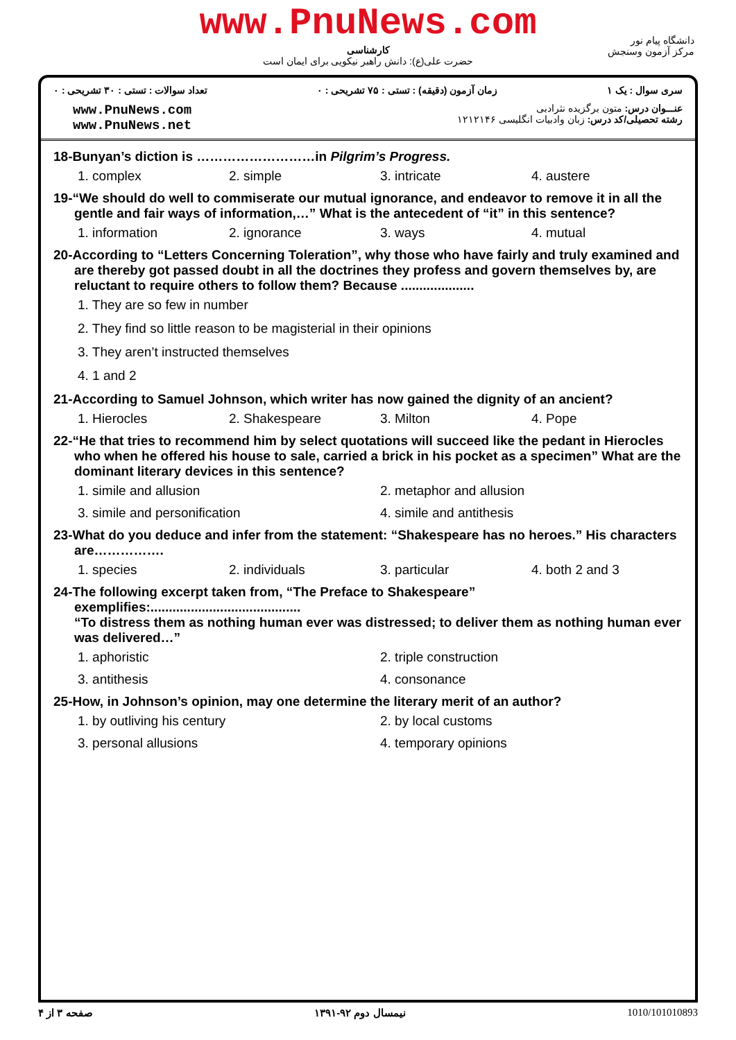www.PnuNews.com
کارشناسی
حضرت علی(ع): دانش راهبر نیکویی برای ایمان است
دانشگاه پیام نور
مرکز آزمون وسنجش
تعداد سوالات : تستی : ۳۰ تشریحی : ۰
زمان آزمون (دقیقه) : تستی : ۷۵ تشریحی : ۰
سری سوال : یک ۱
www.PnuNews.com
www.PnuNews.net
عنـــوان درس: متون برگزیده نثرادبی
رشته تحصیلی/کد درس: زبان وادبیات انگلیسی ۱۲۱۲۱۴۶
18-Bunyan’s diction is ………………………in Pilgrim’s Progress.
1. complex 2. simple 3. intricate 4. austere
19-“We should do well to commiserate our mutual ignorance, and endeavor to remove it in all the gentle and fair ways of information,…” What is the antecedent of “it” in this sentence?
1. information 2. ignorance 3. ways 4. mutual
20-According to “Letters Concerning Toleration”, why those who have fairly and truly examined and are thereby got passed doubt in all the doctrines they profess and govern themselves by, are reluctant to require others to follow them? Because ....................
1. They are so few in number
2. They find so little reason to be magisterial in their opinions
3. They aren’t instructed themselves
4. 1 and 2
21-According to Samuel Johnson, which writer has now gained the dignity of an ancient?
1. Hierocles 2. Shakespeare 3. Milton 4. Pope
22-“He that tries to recommend him by select quotations will succeed like the pedant in Hierocles who when he offered his house to sale, carried a brick in his pocket as a specimen” What are the dominant literary devices in this sentence?
1. simile and allusion 2. metaphor and allusion
3. simile and personification 4. simile and antithesis
23-What do you deduce and infer from the statement: “Shakespeare has no heroes.” His characters are…………….
1. species 2. individuals 3. particular 4. both 2 and 3
24-The following excerpt taken from, “The Preface to Shakespeare” exemplifies:.........................................
“To distress them as nothing human ever was distressed; to deliver them as nothing human ever was delivered…”
1. aphoristic 2. triple construction
3. antithesis 4. consonance
25-How, in Johnson’s opinion, may one determine the literary merit of an author?
1. by outliving his century 2. by local customs
3. personal allusions 4. temporary opinions
صفحه ۳ از ۴ نیمسال دوم ۹۲-۱۳۹۱ 1010/101010893